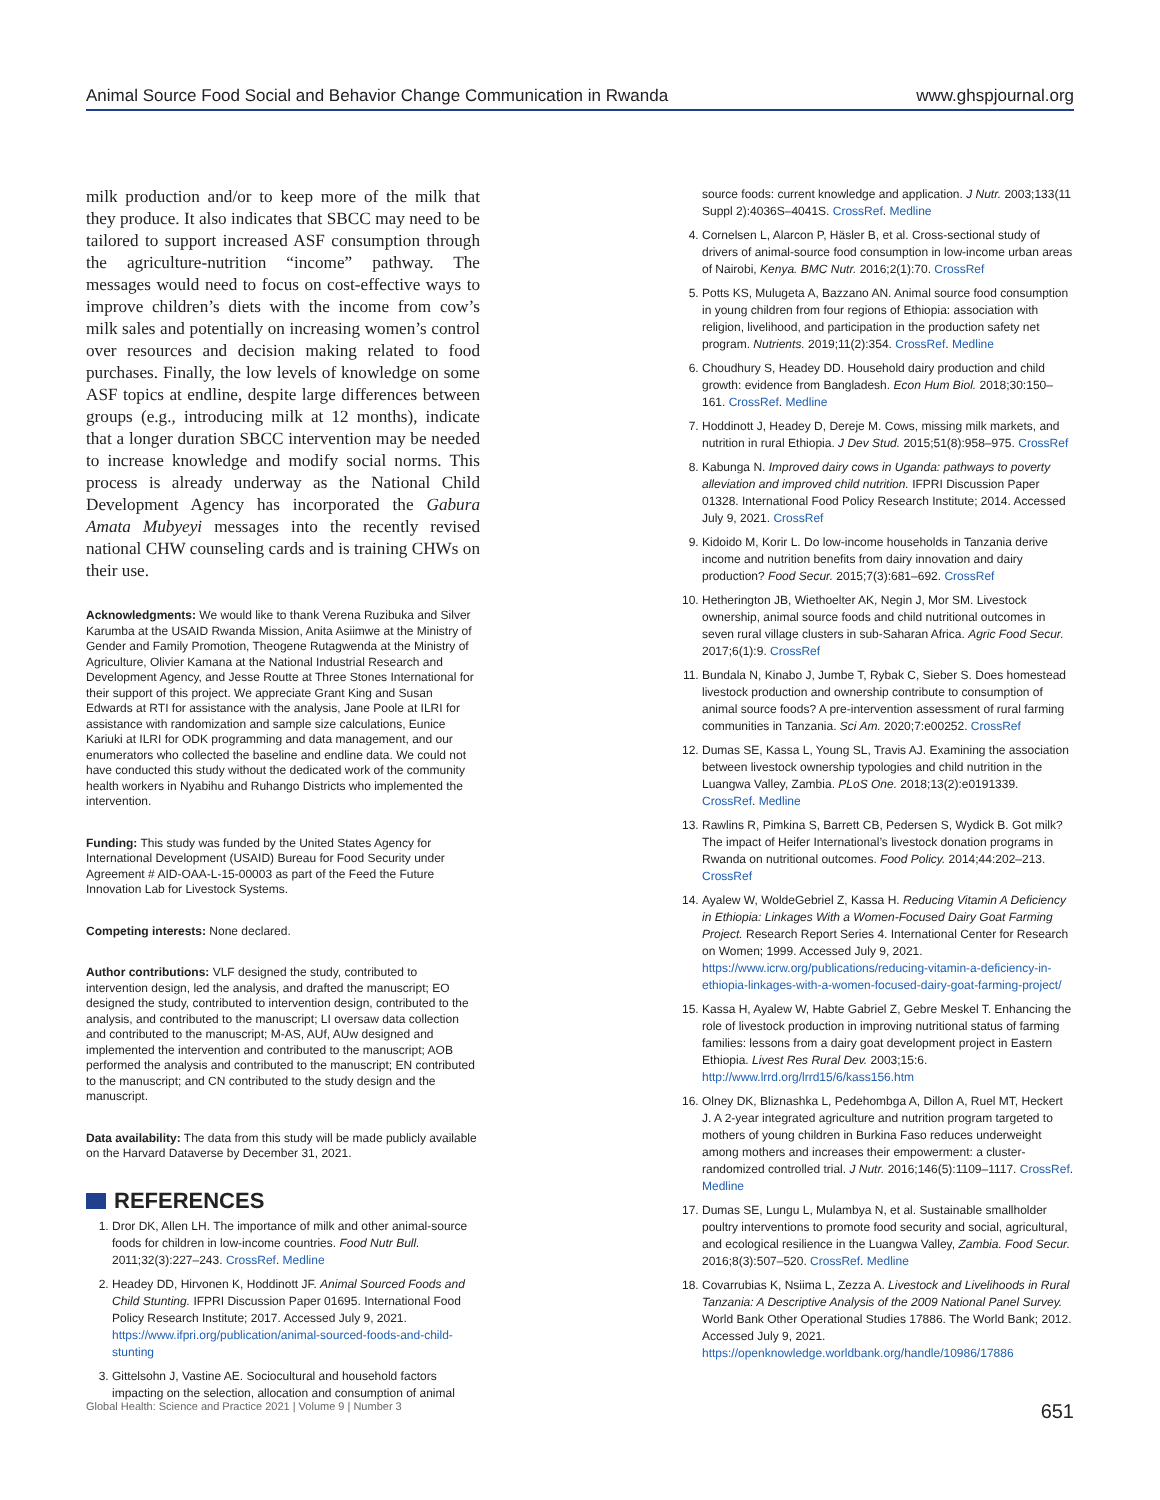Animal Source Food Social and Behavior Change Communication in Rwanda www.ghspjournal.org
milk production and/or to keep more of the milk that they produce. It also indicates that SBCC may need to be tailored to support increased ASF consumption through the agriculture-nutrition “income” pathway. The messages would need to focus on cost-effective ways to improve children’s diets with the income from cow’s milk sales and potentially on increasing women’s control over resources and decision making related to food purchases. Finally, the low levels of knowledge on some ASF topics at endline, despite large differences between groups (e.g., introducing milk at 12 months), indicate that a longer duration SBCC intervention may be needed to increase knowledge and modify social norms. This process is already underway as the National Child Development Agency has incorporated the Gabura Amata Mubyeyi messages into the recently revised national CHW counseling cards and is training CHWs on their use.
Acknowledgments: We would like to thank Verena Ruzibuka and Silver Karumba at the USAID Rwanda Mission, Anita Asiimwe at the Ministry of Gender and Family Promotion, Theogene Rutagwenda at the Ministry of Agriculture, Olivier Kamana at the National Industrial Research and Development Agency, and Jesse Routte at Three Stones International for their support of this project. We appreciate Grant King and Susan Edwards at RTI for assistance with the analysis, Jane Poole at ILRI for assistance with randomization and sample size calculations, Eunice Kariuki at ILRI for ODK programming and data management, and our enumerators who collected the baseline and endline data. We could not have conducted this study without the dedicated work of the community health workers in Nyabihu and Ruhango Districts who implemented the intervention.
Funding: This study was funded by the United States Agency for International Development (USAID) Bureau for Food Security under Agreement # AID-OAA-L-15-00003 as part of the Feed the Future Innovation Lab for Livestock Systems.
Competing interests: None declared.
Author contributions: VLF designed the study, contributed to intervention design, led the analysis, and drafted the manuscript; EO designed the study, contributed to intervention design, contributed to the analysis, and contributed to the manuscript; LI oversaw data collection and contributed to the manuscript; M-AS, AUf, AUw designed and implemented the intervention and contributed to the manuscript; AOB performed the analysis and contributed to the manuscript; EN contributed to the manuscript; and CN contributed to the study design and the manuscript.
Data availability: The data from this study will be made publicly available on the Harvard Dataverse by December 31, 2021.
REFERENCES
1. Dror DK, Allen LH. The importance of milk and other animal-source foods for children in low-income countries. Food Nutr Bull. 2011;32(3):227–243. CrossRef. Medline
2. Headey DD, Hirvonen K, Hoddinott JF. Animal Sourced Foods and Child Stunting. IFPRI Discussion Paper 01695. International Food Policy Research Institute; 2017. Accessed July 9, 2021. https://www.ifpri.org/publication/animal-sourced-foods-and-child-stunting
3. Gittelsohn J, Vastine AE. Sociocultural and household factors impacting on the selection, allocation and consumption of animal
source foods: current knowledge and application. J Nutr. 2003;133(11 Suppl 2):4036S–4041S. CrossRef. Medline
4. Cornelsen L, Alarcon P, Häsler B, et al. Cross-sectional study of drivers of animal-source food consumption in low-income urban areas of Nairobi, Kenya. BMC Nutr. 2016;2(1):70. CrossRef
5. Potts KS, Mulugeta A, Bazzano AN. Animal source food consumption in young children from four regions of Ethiopia: association with religion, livelihood, and participation in the production safety net program. Nutrients. 2019;11(2):354. CrossRef. Medline
6. Choudhury S, Headey DD. Household dairy production and child growth: evidence from Bangladesh. Econ Hum Biol. 2018;30:150–161. CrossRef. Medline
7. Hoddinott J, Headey D, Dereje M. Cows, missing milk markets, and nutrition in rural Ethiopia. J Dev Stud. 2015;51(8):958–975. CrossRef
8. Kabunga N. Improved dairy cows in Uganda: pathways to poverty alleviation and improved child nutrition. IFPRI Discussion Paper 01328. International Food Policy Research Institute; 2014. Accessed July 9, 2021. CrossRef
9. Kidoido M, Korir L. Do low-income households in Tanzania derive income and nutrition benefits from dairy innovation and dairy production? Food Secur. 2015;7(3):681–692. CrossRef
10. Hetherington JB, Wiethoelter AK, Negin J, Mor SM. Livestock ownership, animal source foods and child nutritional outcomes in seven rural village clusters in sub-Saharan Africa. Agric Food Secur. 2017;6(1):9. CrossRef
11. Bundala N, Kinabo J, Jumbe T, Rybak C, Sieber S. Does homestead livestock production and ownership contribute to consumption of animal source foods? A pre-intervention assessment of rural farming communities in Tanzania. Sci Am. 2020;7:e00252. CrossRef
12. Dumas SE, Kassa L, Young SL, Travis AJ. Examining the association between livestock ownership typologies and child nutrition in the Luangwa Valley, Zambia. PLoS One. 2018;13(2):e0191339. CrossRef. Medline
13. Rawlins R, Pimkina S, Barrett CB, Pedersen S, Wydick B. Got milk? The impact of Heifer International’s livestock donation programs in Rwanda on nutritional outcomes. Food Policy. 2014;44:202–213. CrossRef
14. Ayalew W, WoldeGebriel Z, Kassa H. Reducing Vitamin A Deficiency in Ethiopia: Linkages With a Women-Focused Dairy Goat Farming Project. Research Report Series 4. International Center for Research on Women; 1999. Accessed July 9, 2021. https://www.icrw.org/publications/reducing-vitamin-a-deficiency-in-ethiopia-linkages-with-a-women-focused-dairy-goat-farming-project/
15. Kassa H, Ayalew W, Habte Gabriel Z, Gebre Meskel T. Enhancing the role of livestock production in improving nutritional status of farming families: lessons from a dairy goat development project in Eastern Ethiopia. Livest Res Rural Dev. 2003;15:6. http://www.lrrd.org/lrrd15/6/kass156.htm
16. Olney DK, Bliznashka L, Pedehombga A, Dillon A, Ruel MT, Heckert J. A 2-year integrated agriculture and nutrition program targeted to mothers of young children in Burkina Faso reduces underweight among mothers and increases their empowerment: a cluster-randomized controlled trial. J Nutr. 2016;146(5):1109–1117. CrossRef. Medline
17. Dumas SE, Lungu L, Mulambya N, et al. Sustainable smallholder poultry interventions to promote food security and social, agricultural, and ecological resilience in the Luangwa Valley, Zambia. Food Secur. 2016;8(3):507–520. CrossRef. Medline
18. Covarrubias K, Nsiima L, Zezza A. Livestock and Livelihoods in Rural Tanzania: A Descriptive Analysis of the 2009 National Panel Survey. World Bank Other Operational Studies 17886. The World Bank; 2012. Accessed July 9, 2021. https://openknowledge.worldbank.org/handle/10986/17886
Global Health: Science and Practice 2021 | Volume 9 | Number 3 651